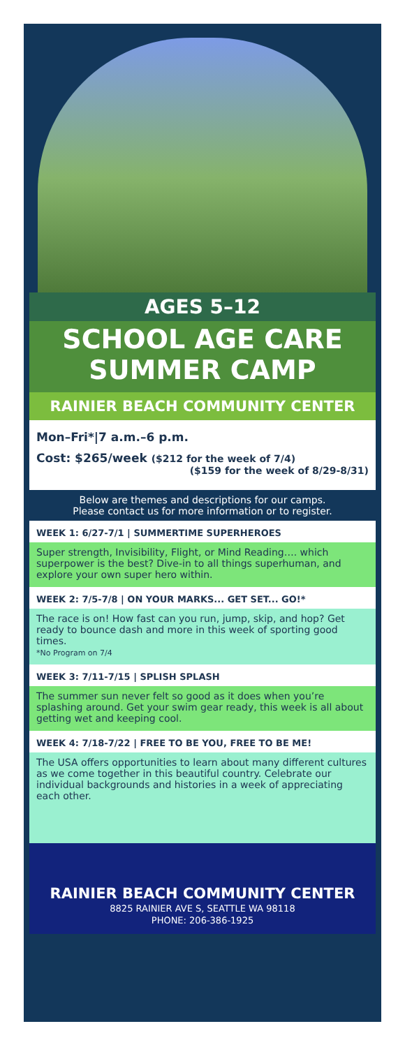AGES 5–12
SCHOOL AGE CARE
SUMMER CAMP
RAINIER BEACH COMMUNITY CENTER
Mon–Fri*|7 a.m.–6 p.m.
Cost: $265/week ($212 for the week of 7/4)
($159 for the week of 8/29-8/31)
Below are themes and descriptions for our camps.
Please contact us for more information or to register.
WEEK 1: 6/27-7/1 | SUMMERTIME SUPERHEROES
Super strength, Invisibility, Flight, or Mind Reading…. which superpower is the best? Dive-in to all things superhuman, and explore your own super hero within.
WEEK 2: 7/5-7/8 | ON YOUR MARKS... GET SET... GO!*
The race is on! How fast can you run, jump, skip, and hop? Get ready to bounce dash and more in this week of sporting good times.
*No Program on 7/4
WEEK 3: 7/11-7/15 | SPLISH SPLASH
The summer sun never felt so good as it does when you’re splashing around. Get your swim gear ready, this week is all about getting wet and keeping cool.
WEEK 4: 7/18-7/22 | FREE TO BE YOU, FREE TO BE ME!
The USA offers opportunities to learn about many different cultures as we come together in this beautiful country. Celebrate our individual backgrounds and histories in a week of appreciating each other.
RAINIER BEACH COMMUNITY CENTER
8825 RAINIER AVE S, SEATTLE WA 98118
PHONE: 206-386-1925